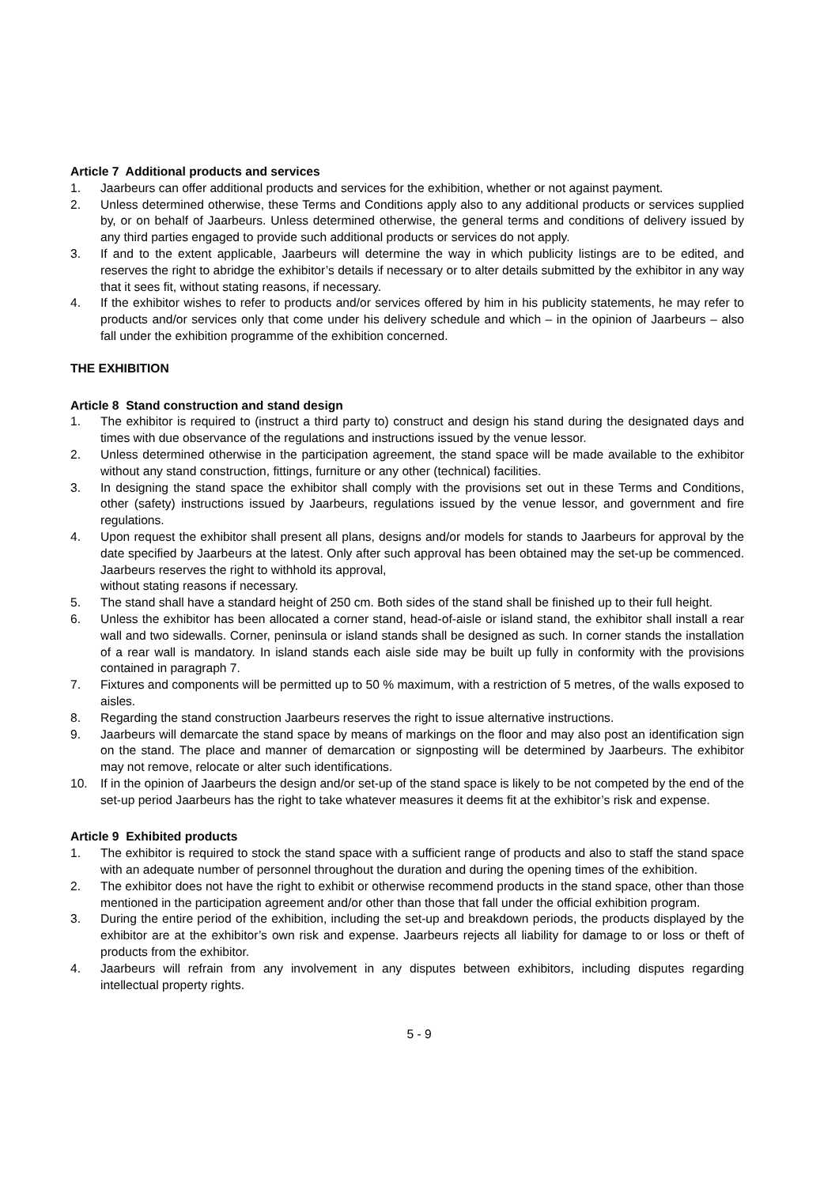Article 7 Additional products and services
1. Jaarbeurs can offer additional products and services for the exhibition, whether or not against payment.
2. Unless determined otherwise, these Terms and Conditions apply also to any additional products or services supplied by, or on behalf of Jaarbeurs. Unless determined otherwise, the general terms and conditions of delivery issued by any third parties engaged to provide such additional products or services do not apply.
3. If and to the extent applicable, Jaarbeurs will determine the way in which publicity listings are to be edited, and reserves the right to abridge the exhibitor’s details if necessary or to alter details submitted by the exhibitor in any way that it sees fit, without stating reasons, if necessary.
4. If the exhibitor wishes to refer to products and/or services offered by him in his publicity statements, he may refer to products and/or services only that come under his delivery schedule and which – in the opinion of Jaarbeurs – also fall under the exhibition programme of the exhibition concerned.
THE EXHIBITION
Article 8 Stand construction and stand design
1. The exhibitor is required to (instruct a third party to) construct and design his stand during the designated days and times with due observance of the regulations and instructions issued by the venue lessor.
2. Unless determined otherwise in the participation agreement, the stand space will be made available to the exhibitor without any stand construction, fittings, furniture or any other (technical) facilities.
3. In designing the stand space the exhibitor shall comply with the provisions set out in these Terms and Conditions, other (safety) instructions issued by Jaarbeurs, regulations issued by the venue lessor, and government and fire regulations.
4. Upon request the exhibitor shall present all plans, designs and/or models for stands to Jaarbeurs for approval by the date specified by Jaarbeurs at the latest. Only after such approval has been obtained may the set-up be commenced. Jaarbeurs reserves the right to withhold its approval,
without stating reasons if necessary.
5. The stand shall have a standard height of 250 cm. Both sides of the stand shall be finished up to their full height.
6. Unless the exhibitor has been allocated a corner stand, head-of-aisle or island stand, the exhibitor shall install a rear wall and two sidewalls. Corner, peninsula or island stands shall be designed as such. In corner stands the installation of a rear wall is mandatory. In island stands each aisle side may be built up fully in conformity with the provisions contained in paragraph 7.
7. Fixtures and components will be permitted up to 50 % maximum, with a restriction of 5 metres, of the walls exposed to aisles.
8. Regarding the stand construction Jaarbeurs reserves the right to issue alternative instructions.
9. Jaarbeurs will demarcate the stand space by means of markings on the floor and may also post an identification sign on the stand. The place and manner of demarcation or signposting will be determined by Jaarbeurs. The exhibitor may not remove, relocate or alter such identifications.
10. If in the opinion of Jaarbeurs the design and/or set-up of the stand space is likely to be not competed by the end of the set-up period Jaarbeurs has the right to take whatever measures it deems fit at the exhibitor’s risk and expense.
Article 9 Exhibited products
1. The exhibitor is required to stock the stand space with a sufficient range of products and also to staff the stand space with an adequate number of personnel throughout the duration and during the opening times of the exhibition.
2. The exhibitor does not have the right to exhibit or otherwise recommend products in the stand space, other than those mentioned in the participation agreement and/or other than those that fall under the official exhibition program.
3. During the entire period of the exhibition, including the set-up and breakdown periods, the products displayed by the exhibitor are at the exhibitor’s own risk and expense. Jaarbeurs rejects all liability for damage to or loss or theft of products from the exhibitor.
4. Jaarbeurs will refrain from any involvement in any disputes between exhibitors, including disputes regarding intellectual property rights.
5 - 9